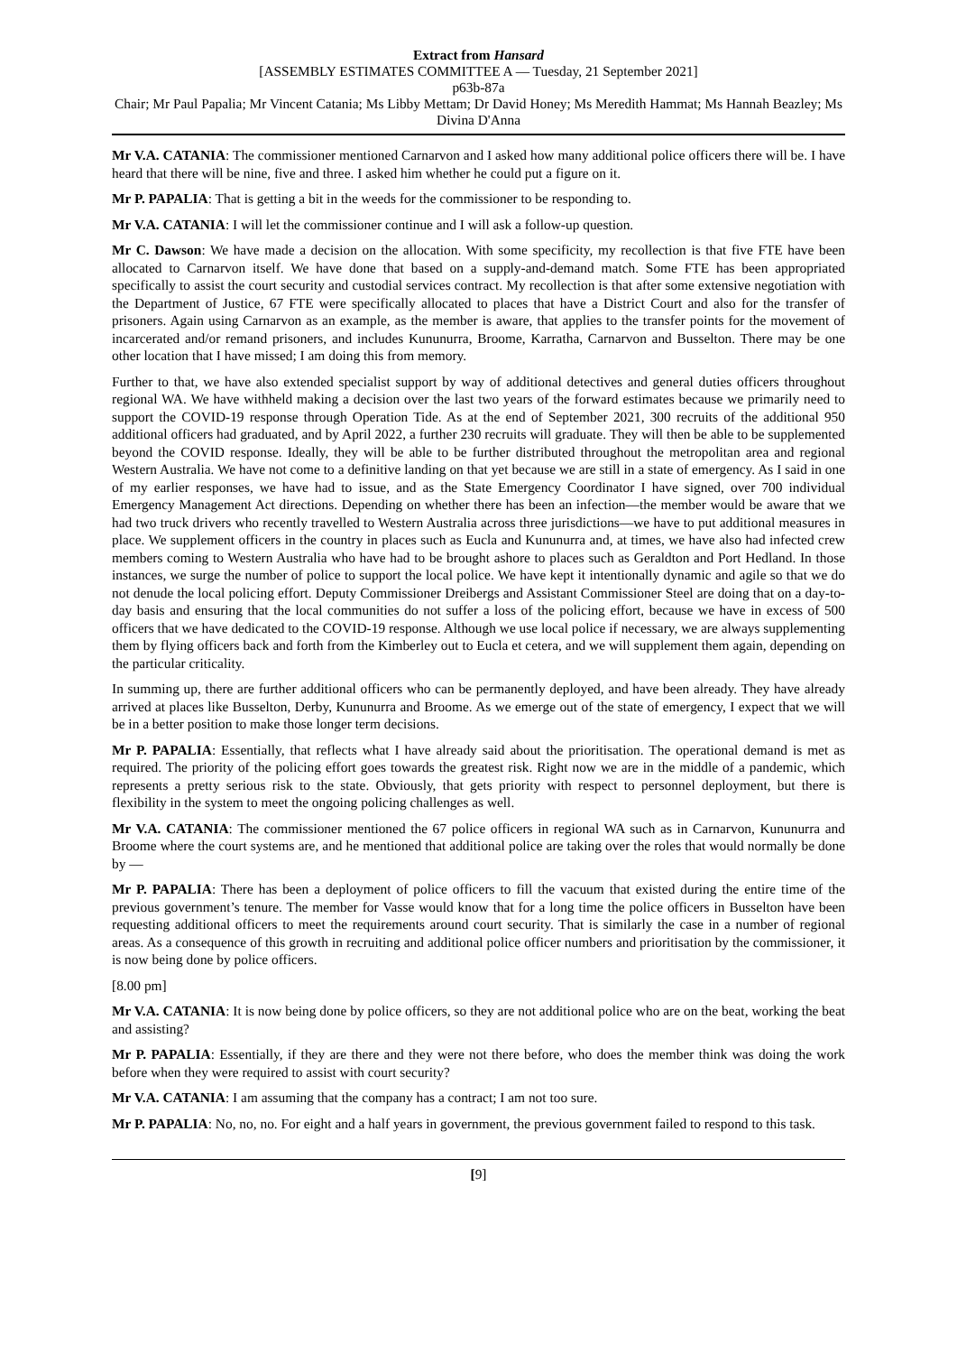Extract from Hansard
[ASSEMBLY ESTIMATES COMMITTEE A — Tuesday, 21 September 2021]
p63b-87a
Chair; Mr Paul Papalia; Mr Vincent Catania; Ms Libby Mettam; Dr David Honey; Ms Meredith Hammat; Ms Hannah Beazley; Ms Divina D'Anna
Mr V.A. CATANIA: The commissioner mentioned Carnarvon and I asked how many additional police officers there will be. I have heard that there will be nine, five and three. I asked him whether he could put a figure on it.
Mr P. PAPALIA: That is getting a bit in the weeds for the commissioner to be responding to.
Mr V.A. CATANIA: I will let the commissioner continue and I will ask a follow-up question.
Mr C. Dawson: We have made a decision on the allocation. With some specificity, my recollection is that five FTE have been allocated to Carnarvon itself. We have done that based on a supply-and-demand match. Some FTE has been appropriated specifically to assist the court security and custodial services contract. My recollection is that after some extensive negotiation with the Department of Justice, 67 FTE were specifically allocated to places that have a District Court and also for the transfer of prisoners. Again using Carnarvon as an example, as the member is aware, that applies to the transfer points for the movement of incarcerated and/or remand prisoners, and includes Kununurra, Broome, Karratha, Carnarvon and Busselton. There may be one other location that I have missed; I am doing this from memory.
Further to that, we have also extended specialist support by way of additional detectives and general duties officers throughout regional WA. We have withheld making a decision over the last two years of the forward estimates because we primarily need to support the COVID-19 response through Operation Tide. As at the end of September 2021, 300 recruits of the additional 950 additional officers had graduated, and by April 2022, a further 230 recruits will graduate. They will then be able to be supplemented beyond the COVID response. Ideally, they will be able to be further distributed throughout the metropolitan area and regional Western Australia. We have not come to a definitive landing on that yet because we are still in a state of emergency. As I said in one of my earlier responses, we have had to issue, and as the State Emergency Coordinator I have signed, over 700 individual Emergency Management Act directions. Depending on whether there has been an infection—the member would be aware that we had two truck drivers who recently travelled to Western Australia across three jurisdictions—we have to put additional measures in place. We supplement officers in the country in places such as Eucla and Kununurra and, at times, we have also had infected crew members coming to Western Australia who have had to be brought ashore to places such as Geraldton and Port Hedland. In those instances, we surge the number of police to support the local police. We have kept it intentionally dynamic and agile so that we do not denude the local policing effort. Deputy Commissioner Dreibergs and Assistant Commissioner Steel are doing that on a day-to-day basis and ensuring that the local communities do not suffer a loss of the policing effort, because we have in excess of 500 officers that we have dedicated to the COVID-19 response. Although we use local police if necessary, we are always supplementing them by flying officers back and forth from the Kimberley out to Eucla et cetera, and we will supplement them again, depending on the particular criticality.
In summing up, there are further additional officers who can be permanently deployed, and have been already. They have already arrived at places like Busselton, Derby, Kununurra and Broome. As we emerge out of the state of emergency, I expect that we will be in a better position to make those longer term decisions.
Mr P. PAPALIA: Essentially, that reflects what I have already said about the prioritisation. The operational demand is met as required. The priority of the policing effort goes towards the greatest risk. Right now we are in the middle of a pandemic, which represents a pretty serious risk to the state. Obviously, that gets priority with respect to personnel deployment, but there is flexibility in the system to meet the ongoing policing challenges as well.
Mr V.A. CATANIA: The commissioner mentioned the 67 police officers in regional WA such as in Carnarvon, Kununurra and Broome where the court systems are, and he mentioned that additional police are taking over the roles that would normally be done by —
Mr P. PAPALIA: There has been a deployment of police officers to fill the vacuum that existed during the entire time of the previous government’s tenure. The member for Vasse would know that for a long time the police officers in Busselton have been requesting additional officers to meet the requirements around court security. That is similarly the case in a number of regional areas. As a consequence of this growth in recruiting and additional police officer numbers and prioritisation by the commissioner, it is now being done by police officers.
[8.00 pm]
Mr V.A. CATANIA: It is now being done by police officers, so they are not additional police who are on the beat, working the beat and assisting?
Mr P. PAPALIA: Essentially, if they are there and they were not there before, who does the member think was doing the work before when they were required to assist with court security?
Mr V.A. CATANIA: I am assuming that the company has a contract; I am not too sure.
Mr P. PAPALIA: No, no, no. For eight and a half years in government, the previous government failed to respond to this task.
[9]